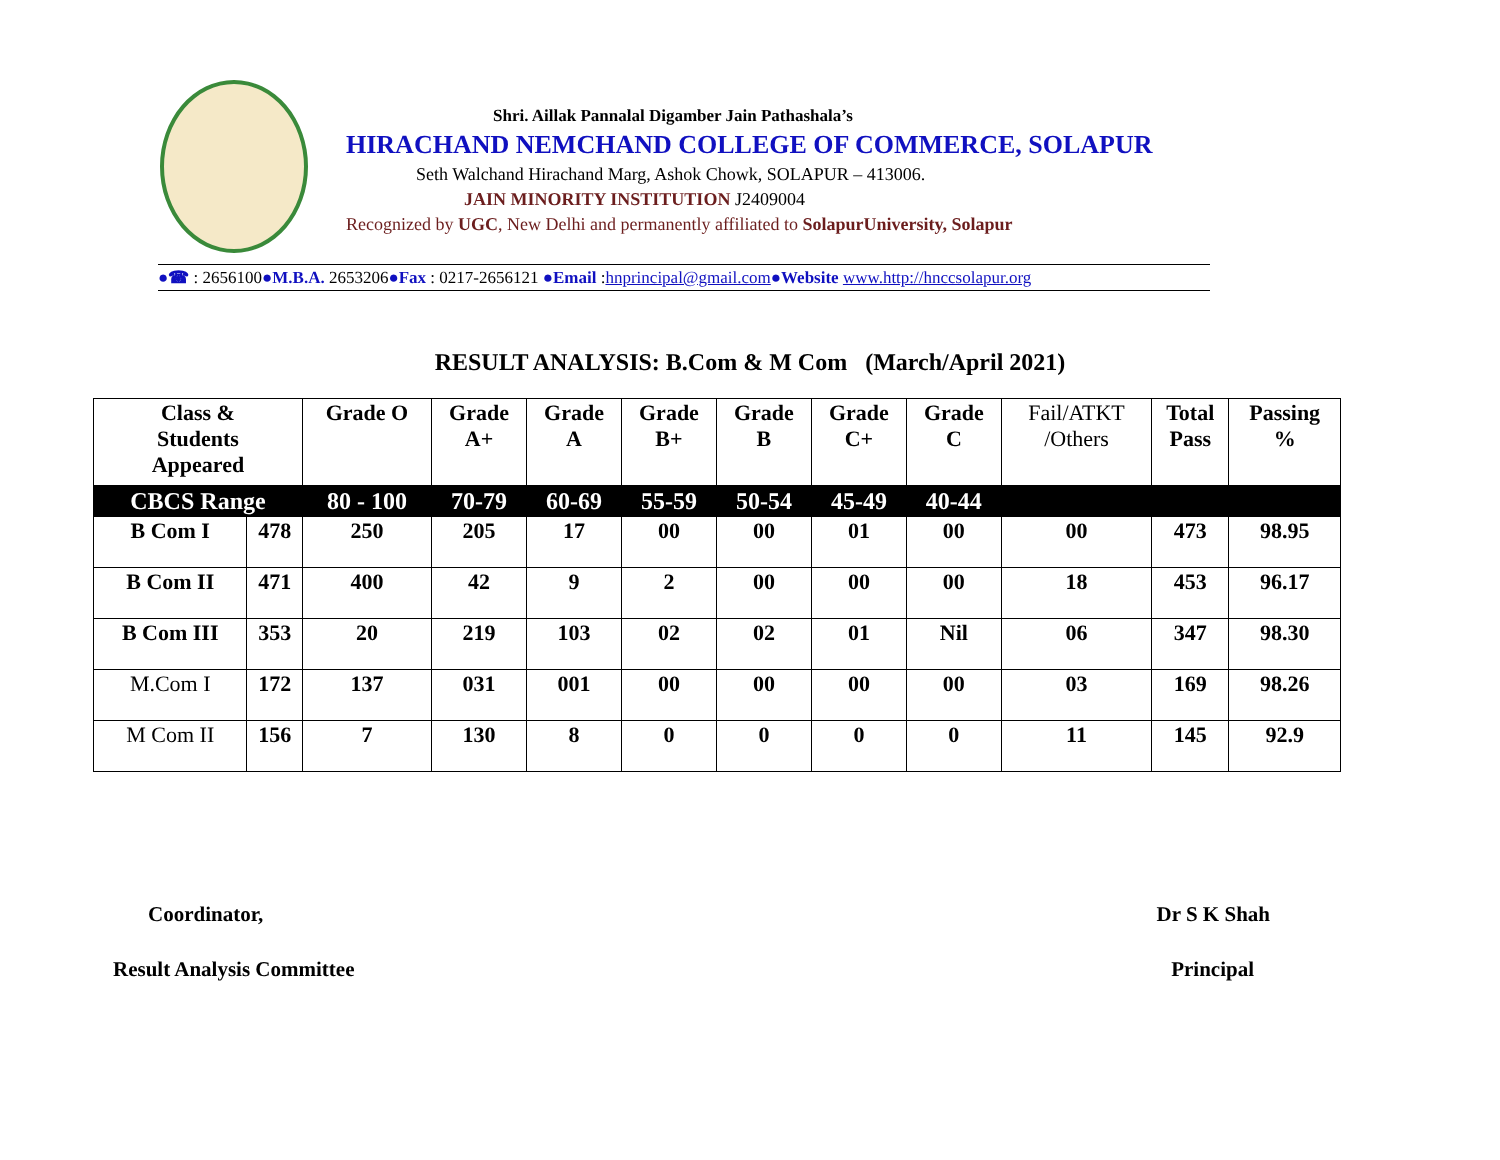Shri. Aillak Pannalal Digamber Jain Pathashala’s
HIRACHAND NEMCHAND COLLEGE OF COMMERCE, SOLAPUR
Seth Walchand Hirachand Marg, Ashok Chowk, SOLAPUR – 413006.
JAIN MINORITY INSTITUTION J2409004
Recognized by UGC, New Delhi and permanently affiliated to SolapurUniversity, Solapur
●☎ : 2656100●M.B.A. 2653206●Fax : 0217-2656121 ●Email :hnprincipal@gmail.com●Website www.http://hnccsolapur.org
RESULT ANALYSIS: B.Com & M Com (March/April 2021)
| Class & Students Appeared | | Grade O | Grade A+ | Grade A | Grade B+ | Grade B | Grade C+ | Grade C | Fail/ATKT /Others | Total Pass | Passing % |
| --- | --- | --- | --- | --- | --- | --- | --- | --- | --- | --- | --- |
| CBCS Range | | 80 - 100 | 70-79 | 60-69 | 55-59 | 50-54 | 45-49 | 40-44 | | | |
| B Com I | 478 | 250 | 205 | 17 | 00 | 00 | 01 | 00 | 00 | 473 | 98.95 |
| B Com II | 471 | 400 | 42 | 9 | 2 | 00 | 00 | 00 | 18 | 453 | 96.17 |
| B Com III | 353 | 20 | 219 | 103 | 02 | 02 | 01 | Nil | 06 | 347 | 98.30 |
| M.Com I | 172 | 137 | 031 | 001 | 00 | 00 | 00 | 00 | 03 | 169 | 98.26 |
| M Com II | 156 | 7 | 130 | 8 | 0 | 0 | 0 | 0 | 11 | 145 | 92.9 |
Coordinator, Dr S K Shah
Result Analysis Committee Principal